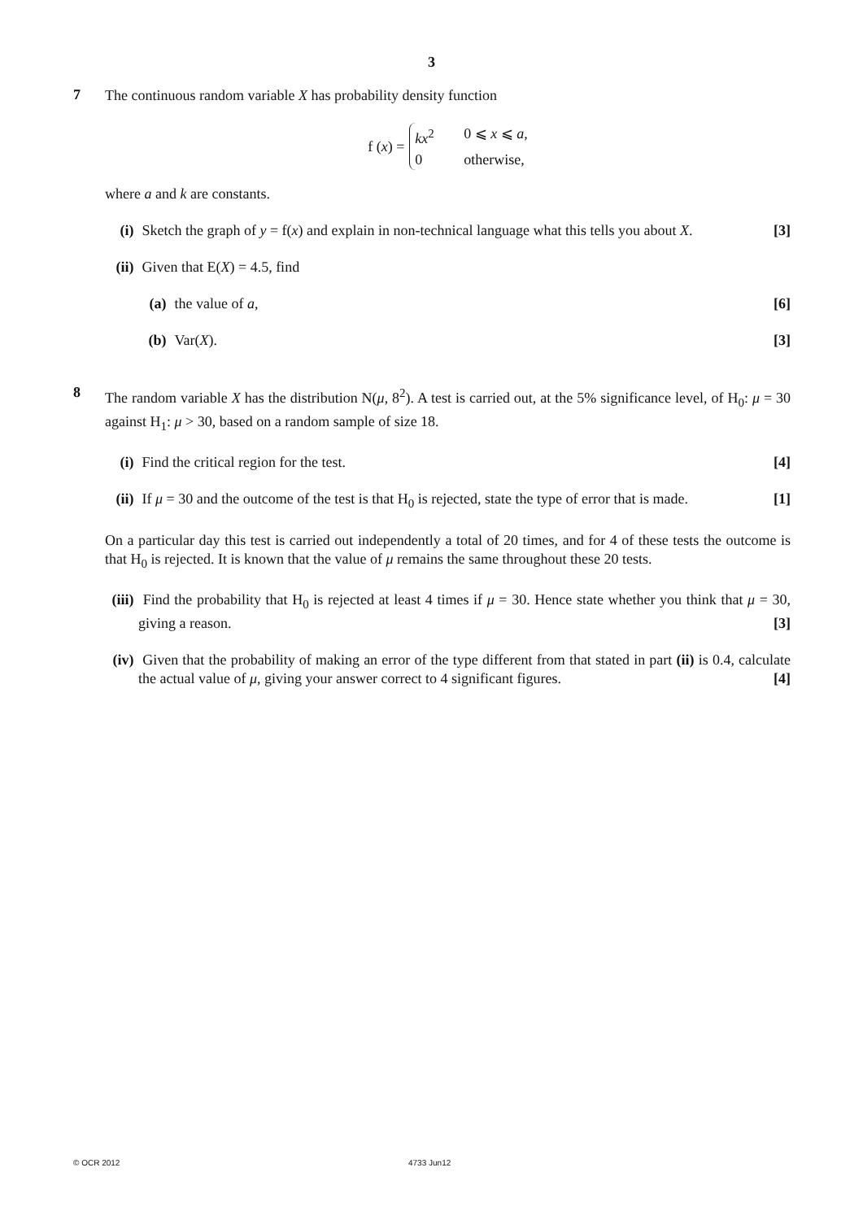3
7
The continuous random variable X has probability density function
f (x) =
kx<sup>2</sup> 0 ⩽ x ⩽ a,
0 otherwise,
where a and k are constants.
(i) Sketch the graph of y = f(x) and explain in non-technical language what this tells you about X. [3]
(ii)
Given that E(X) = 4.5, find
(a) the value of a, [6]
(b) Var(X). [3]
8
The random variable X has the distribution N(μ, 8<sup>2</sup>). A test is carried out, at the 5% significance level, of H<sub>0</sub>: μ = 30 against H<sub>1</sub>: μ > 30, based on a random sample of size 18.
(i) Find the critical region for the test. [4]
(ii)
If μ = 30 and the outcome of the test is that H<sub>0</sub> is rejected, state the type of error that is made. [1]
On a particular day this test is carried out independently a total of 20 times, and for 4 of these tests the outcome is that H<sub>0</sub> is rejected. It is known that the value of μ remains the same throughout these 20 tests.
(iii)
Find the probability that H<sub>0</sub> is rejected at least 4 times if μ = 30. Hence state whether you think that μ = 30, giving a reason. [3]
(iv)
Given that the probability of making an error of the type different from that stated in part (ii) is 0.4, calculate the actual value of μ, giving your answer correct to 4 significant figures. [4]
© OCR 2012 4733 Jun12